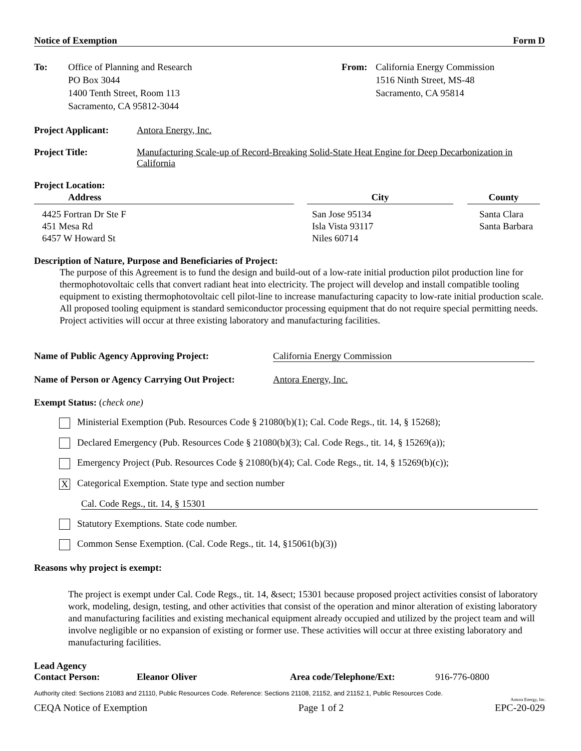Notice of Exemption Form D
To: Office of Planning and Research
PO Box 3044
1400 Tenth Street, Room 113
Sacramento, CA 95812-3044
From: California Energy Commission
1516 Ninth Street, MS-48
Sacramento, CA 95814
Project Applicant:
Antora Energy, Inc.
Project Title: Manufacturing Scale-up of Record-Breaking Solid-State Heat Engine for Deep Decarbonization in California
Project Location:
| Address | | City | | County |
| --- | --- | --- | --- | --- |
| 4425 Fortran Dr Ste F 451 Mesa Rd 6457 W Howard St | | San Jose 95134 Isla Vista 93117 Niles 60714 | | Santa Clara Santa Barbara |
Description of Nature, Purpose and Beneficiaries of Project:
The purpose of this Agreement is to fund the design and build-out of a low-rate initial production pilot production line for thermophotovoltaic cells that convert radiant heat into electricity. The project will develop and install compatible tooling equipment to existing thermophotovoltaic cell pilot-line to increase manufacturing capacity to low-rate initial production scale. All proposed tooling equipment is standard semiconductor processing equipment that do not require special permitting needs. Project activities will occur at three existing laboratory and manufacturing facilities.
Name of Public Agency Approving Project: California Energy Commission
Name of Person or Agency Carrying Out Project:
Antora Energy, Inc.
Exempt Status: (check one)
Ministerial Exemption (Pub. Resources Code § 21080(b)(1); Cal. Code Regs., tit. 14, § 15268);
Declared Emergency (Pub. Resources Code § 21080(b)(3); Cal. Code Regs., tit. 14, § 15269(a));
Emergency Project (Pub. Resources Code § 21080(b)(4); Cal. Code Regs., tit. 14, § 15269(b)(c));
X Categorical Exemption. State type and section number
Cal. Code Regs., tit. 14, § 15301
Statutory Exemptions. State code number.
Common Sense Exemption. (Cal. Code Regs., tit. 14, §15061(b)(3))
Reasons why project is exempt:
The project is exempt under Cal. Code Regs., tit. 14, &sect; 15301 because proposed project activities consist of laboratory work, modeling, design, testing, and other activities that consist of the operation and minor alteration of existing laboratory and manufacturing facilities and existing mechanical equipment already occupied and utilized by the project team and will involve negligible or no expansion of existing or former use. These activities will occur at three existing laboratory and manufacturing facilities.
Lead Agency
Contact Person: Eleanor Oliver Area code/Telephone/Ext: 916-776-0800
Authority cited: Sections 21083 and 21110, Public Resources Code. Reference: Sections 21108, 21152, and 21152.1, Public Resources Code.
Antora Energy, Inc.
CEQA Notice of Exemption Page 1 of 2 EPC-20-029